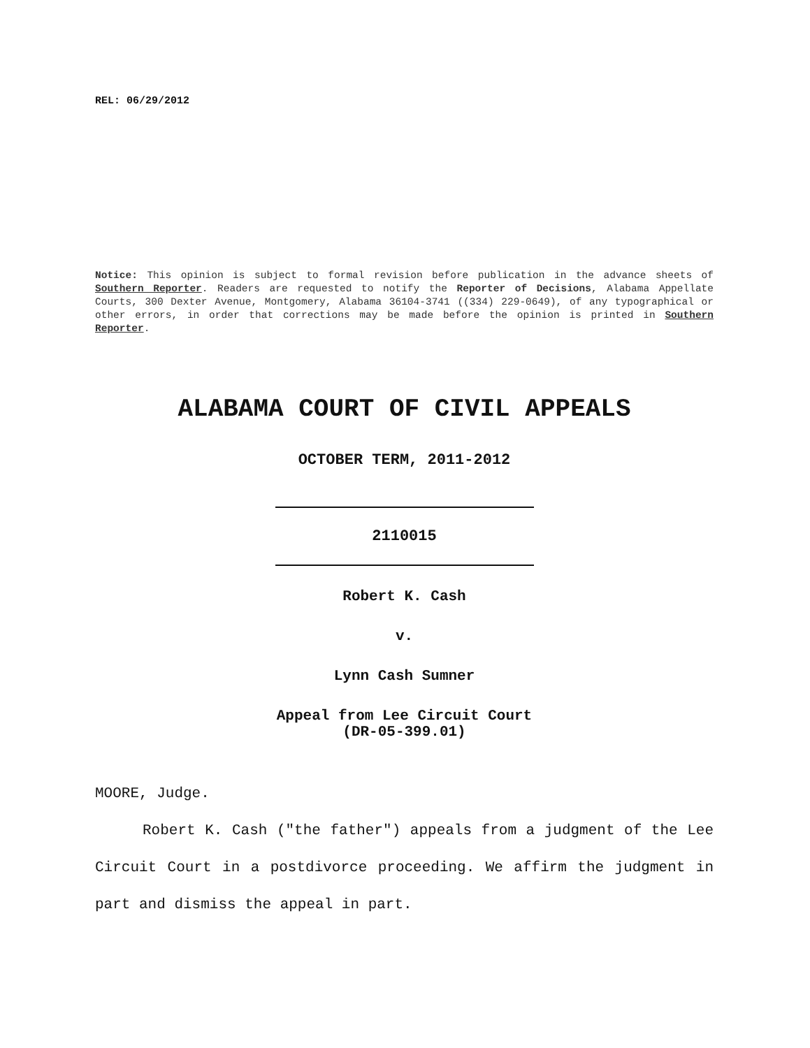REL: 06/29/2012
Notice: This opinion is subject to formal revision before publication in the advance sheets of Southern Reporter. Readers are requested to notify the Reporter of Decisions, Alabama Appellate Courts, 300 Dexter Avenue, Montgomery, Alabama 36104-3741 ((334) 229-0649), of any typographical or other errors, in order that corrections may be made before the opinion is printed in Southern Reporter.
ALABAMA COURT OF CIVIL APPEALS
OCTOBER TERM, 2011-2012
2110015
Robert K. Cash
v.
Lynn Cash Sumner
Appeal from Lee Circuit Court
(DR-05-399.01)
MOORE, Judge.
Robert K. Cash ("the father") appeals from a judgment of the Lee Circuit Court in a postdivorce proceeding. We affirm the judgment in part and dismiss the appeal in part.